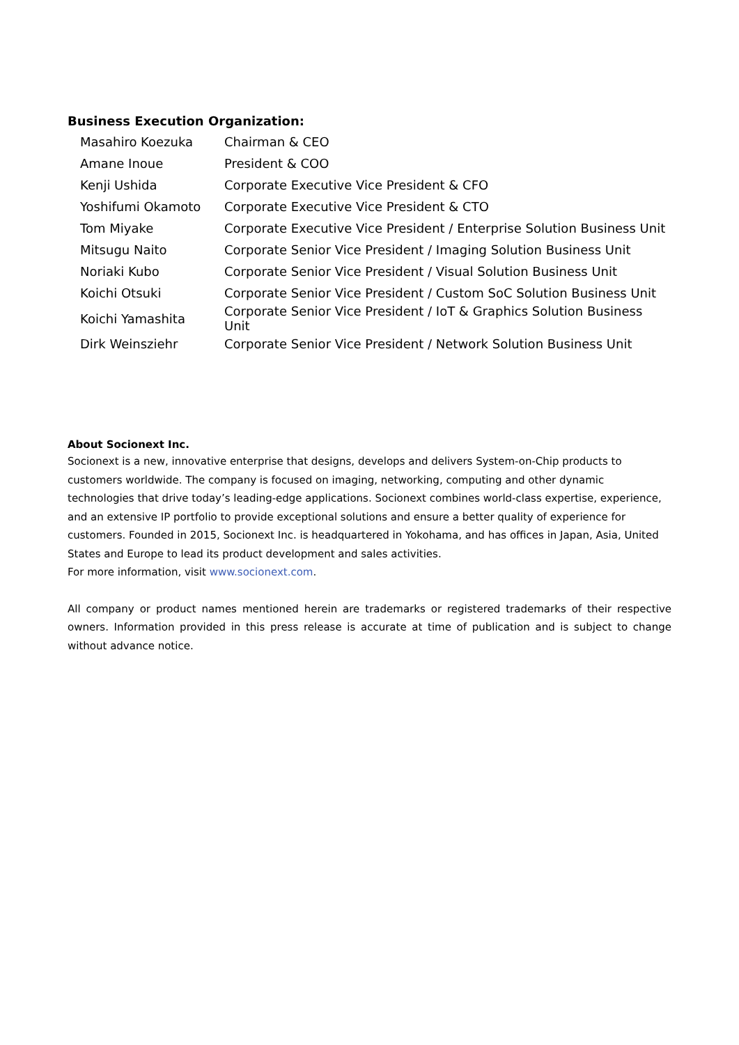Business Execution Organization:
| Masahiro Koezuka | Chairman & CEO |
| Amane Inoue | President & COO |
| Kenji Ushida | Corporate Executive Vice President & CFO |
| Yoshifumi Okamoto | Corporate Executive Vice President & CTO |
| Tom Miyake | Corporate Executive Vice President / Enterprise Solution Business Unit |
| Mitsugu Naito | Corporate Senior Vice President / Imaging Solution Business Unit |
| Noriaki Kubo | Corporate Senior Vice President / Visual Solution Business Unit |
| Koichi Otsuki | Corporate Senior Vice President / Custom SoC Solution Business Unit |
| Koichi Yamashita | Corporate Senior Vice President / IoT & Graphics Solution Business Unit |
| Dirk Weinsziehr | Corporate Senior Vice President / Network Solution Business Unit |
About Socionext Inc.
Socionext is a new, innovative enterprise that designs, develops and delivers System-on-Chip products to customers worldwide. The company is focused on imaging, networking, computing and other dynamic technologies that drive today’s leading-edge applications. Socionext combines world-class expertise, experience, and an extensive IP portfolio to provide exceptional solutions and ensure a better quality of experience for customers. Founded in 2015, Socionext Inc. is headquartered in Yokohama, and has offices in Japan, Asia, United States and Europe to lead its product development and sales activities.
For more information, visit www.socionext.com.
All company or product names mentioned herein are trademarks or registered trademarks of their respective owners. Information provided in this press release is accurate at time of publication and is subject to change without advance notice.